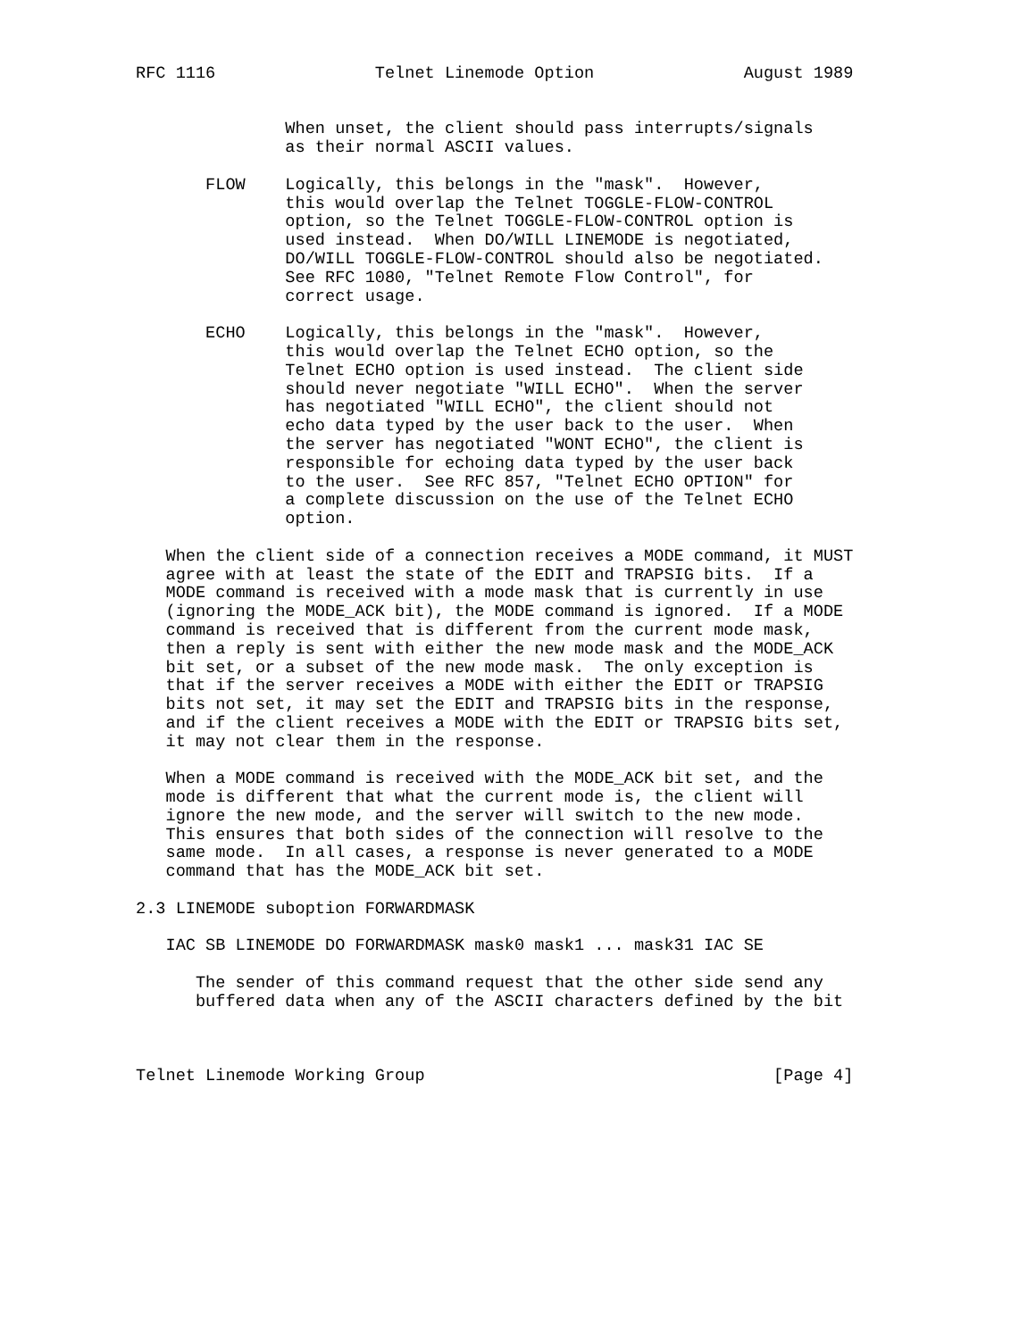RFC 1116                Telnet Linemode Option               August 1989


               When unset, the client should pass interrupts/signals
               as their normal ASCII values.

       FLOW    Logically, this belongs in the "mask".  However,
               this would overlap the Telnet TOGGLE-FLOW-CONTROL
               option, so the Telnet TOGGLE-FLOW-CONTROL option is
               used instead.  When DO/WILL LINEMODE is negotiated,
               DO/WILL TOGGLE-FLOW-CONTROL should also be negotiated.
               See RFC 1080, "Telnet Remote Flow Control", for
               correct usage.

       ECHO    Logically, this belongs in the "mask".  However,
               this would overlap the Telnet ECHO option, so the
               Telnet ECHO option is used instead.  The client side
               should never negotiate "WILL ECHO".  When the server
               has negotiated "WILL ECHO", the client should not
               echo data typed by the user back to the user.  When
               the server has negotiated "WONT ECHO", the client is
               responsible for echoing data typed by the user back
               to the user.  See RFC 857, "Telnet ECHO OPTION" for
               a complete discussion on the use of the Telnet ECHO
               option.

   When the client side of a connection receives a MODE command, it MUST
   agree with at least the state of the EDIT and TRAPSIG bits.  If a
   MODE command is received with a mode mask that is currently in use
   (ignoring the MODE_ACK bit), the MODE command is ignored.  If a MODE
   command is received that is different from the current mode mask,
   then a reply is sent with either the new mode mask and the MODE_ACK
   bit set, or a subset of the new mode mask.  The only exception is
   that if the server receives a MODE with either the EDIT or TRAPSIG
   bits not set, it may set the EDIT and TRAPSIG bits in the response,
   and if the client receives a MODE with the EDIT or TRAPSIG bits set,
   it may not clear them in the response.

   When a MODE command is received with the MODE_ACK bit set, and the
   mode is different that what the current mode is, the client will
   ignore the new mode, and the server will switch to the new mode.
   This ensures that both sides of the connection will resolve to the
   same mode.  In all cases, a response is never generated to a MODE
   command that has the MODE_ACK bit set.

2.3 LINEMODE suboption FORWARDMASK

   IAC SB LINEMODE DO FORWARDMASK mask0 mask1 ... mask31 IAC SE

      The sender of this command request that the other side send any
      buffered data when any of the ASCII characters defined by the bit



Telnet Linemode Working Group                                   [Page 4]